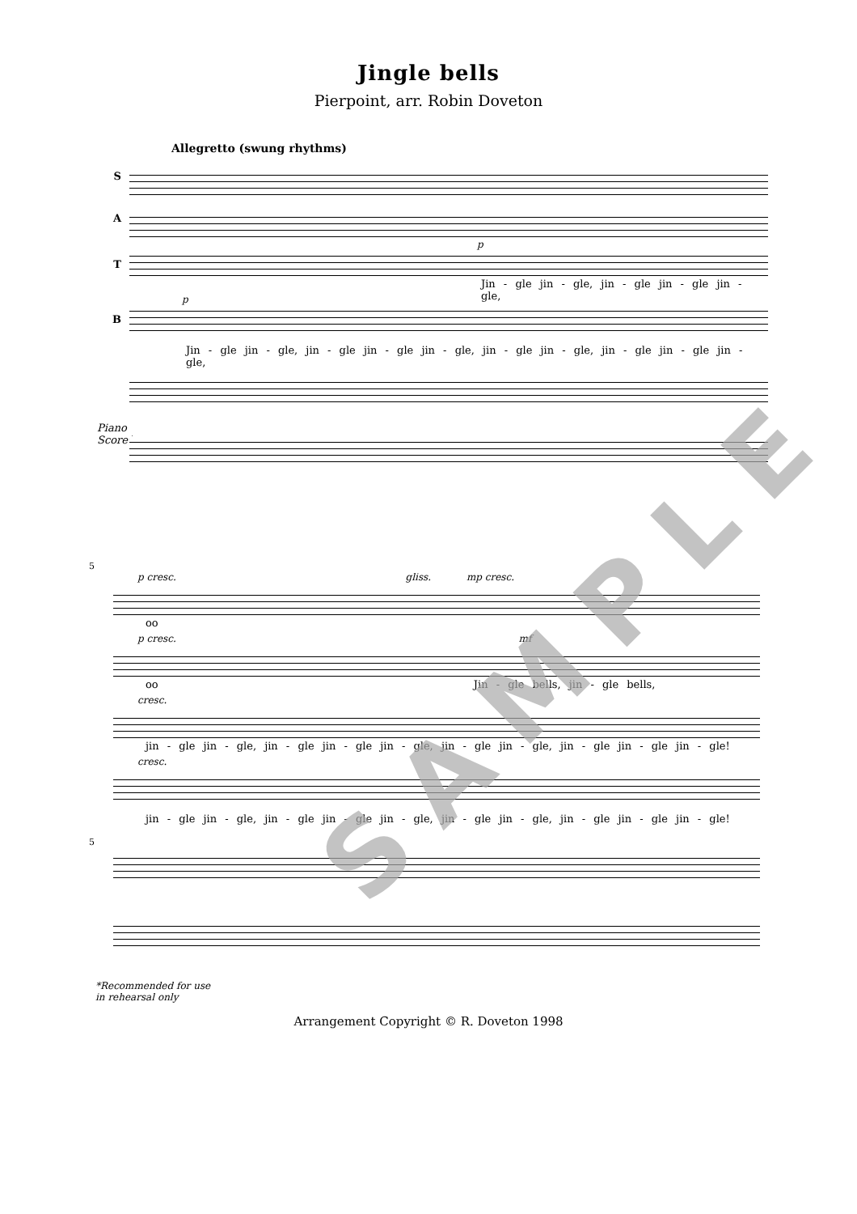Jingle bells
Pierpoint, arr. Robin Doveton
Allegretto (swung rhythms)
S
A
p
T
Jin - gle jin - gle, jin - gle jin - gle jin - gle,
p
B
Jin - gle jin - gle, jin - gle jin - gle jin - gle, jin - gle jin - gle, jin - gle jin - gle jin - gle,
Piano Score*
5
p cresc. gliss. mp cresc.
oo
p cresc. mf
oo Jin - gle bells, jin - gle bells,
cresc.
jin - gle jin - gle, jin - gle jin - gle jin - gle, jin - gle jin - gle, jin - gle jin - gle jin - gle!
cresc.
jin - gle jin - gle, jin - gle jin - gle jin - gle, jin - gle jin - gle, jin - gle jin - gle jin - gle!
5
*Recommended for use
in rehearsal only
Arrangement Copyright © R. Doveton 1998
SAMPLE